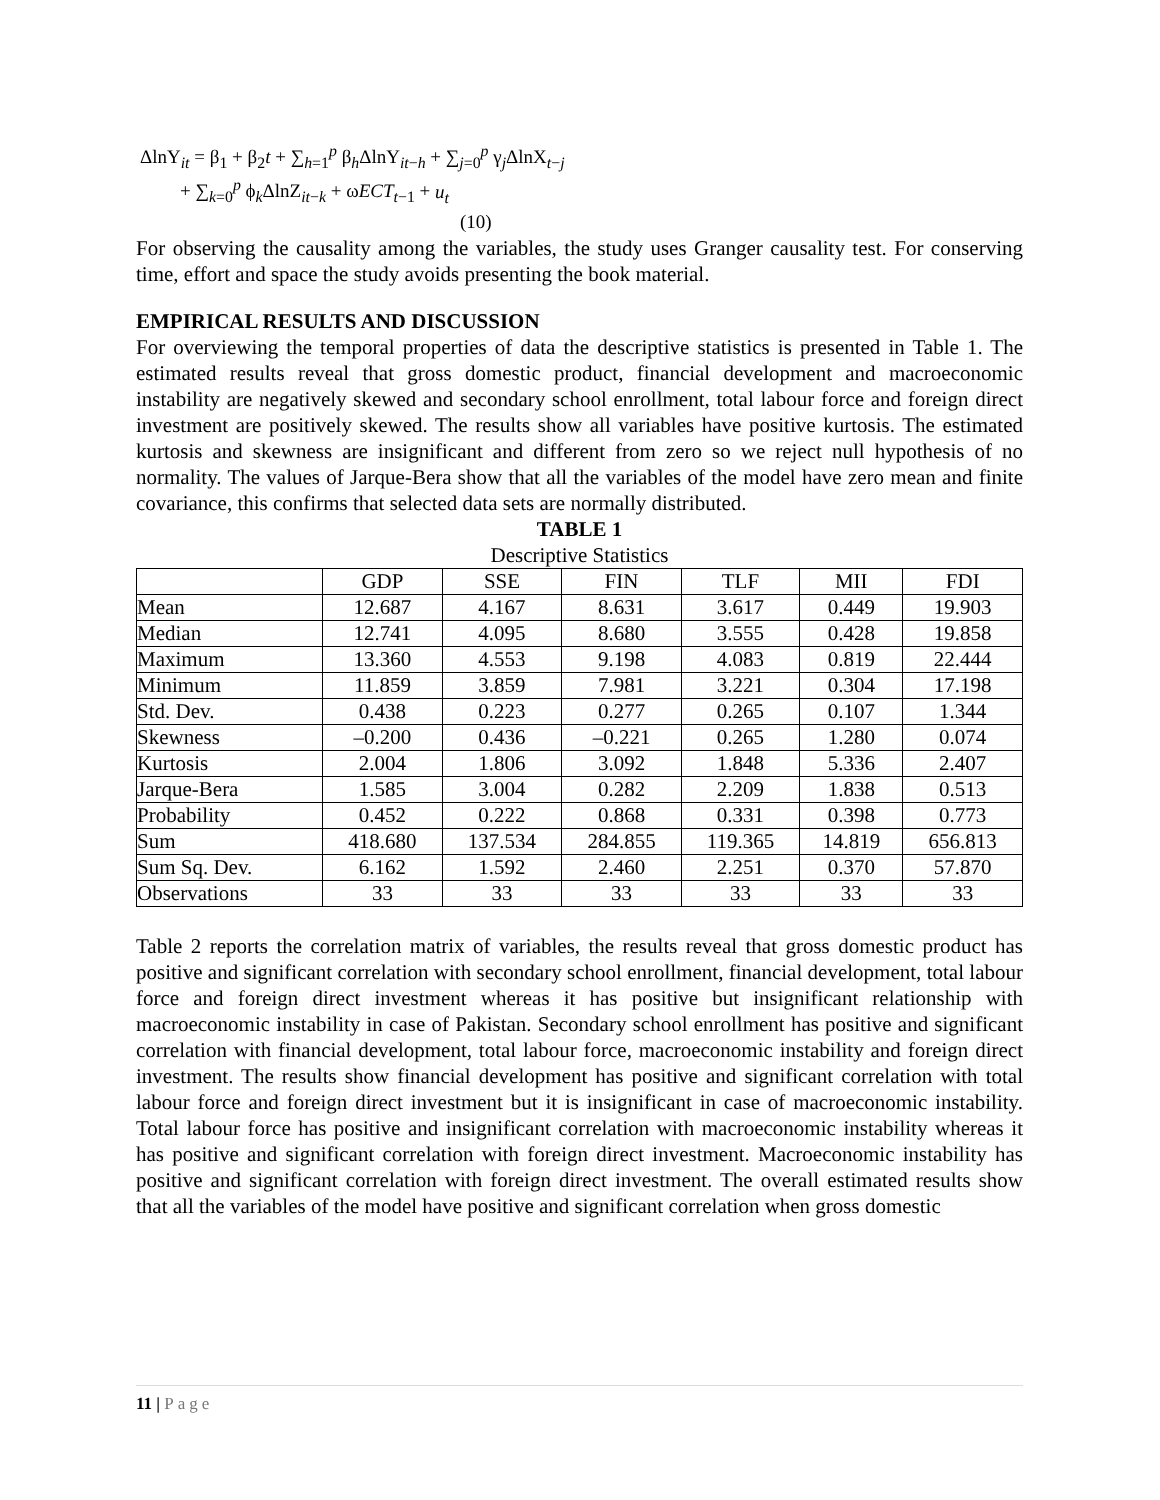ΔlnY<sub>it</sub> = β<sub>1</sub> + β<sub>2</sub>t + ∑<sub>h=1</sub><sup>p</sup> β<sub>h</sub>ΔlnY<sub>it−h</sub> + ∑<sub>j=0</sub><sup>p</sup> γ<sub>j</sub>ΔlnX<sub>t−j</sub>
+ ∑<sub>k=0</sub><sup>p</sup> ϕ<sub>k</sub>ΔlnZ<sub>it−k</sub> + ωECT<sub>t−1</sub> + u<sub>t</sub>
(10)
For observing the causality among the variables, the study uses Granger causality test. For conserving time, effort and space the study avoids presenting the book material.
EMPIRICAL RESULTS AND DISCUSSION
For overviewing the temporal properties of data the descriptive statistics is presented in Table 1. The estimated results reveal that gross domestic product, financial development and macroeconomic instability are negatively skewed and secondary school enrollment, total labour force and foreign direct investment are positively skewed. The results show all variables have positive kurtosis. The estimated kurtosis and skewness are insignificant and different from zero so we reject null hypothesis of no normality. The values of Jarque-Bera show that all the variables of the model have zero mean and finite covariance, this confirms that selected data sets are normally distributed.
TABLE 1
Descriptive Statistics
| | GDP | SSE | FIN | TLF | MII | FDI |
| --- | --- | --- | --- | --- | --- | --- |
| Mean | 12.687 | 4.167 | 8.631 | 3.617 | 0.449 | 19.903 |
| Median | 12.741 | 4.095 | 8.680 | 3.555 | 0.428 | 19.858 |
| Maximum | 13.360 | 4.553 | 9.198 | 4.083 | 0.819 | 22.444 |
| Minimum | 11.859 | 3.859 | 7.981 | 3.221 | 0.304 | 17.198 |
| Std. Dev. | 0.438 | 0.223 | 0.277 | 0.265 | 0.107 | 1.344 |
| Skewness | –0.200 | 0.436 | –0.221 | 0.265 | 1.280 | 0.074 |
| Kurtosis | 2.004 | 1.806 | 3.092 | 1.848 | 5.336 | 2.407 |
| Jarque-Bera | 1.585 | 3.004 | 0.282 | 2.209 | 1.838 | 0.513 |
| Probability | 0.452 | 0.222 | 0.868 | 0.331 | 0.398 | 0.773 |
| Sum | 418.680 | 137.534 | 284.855 | 119.365 | 14.819 | 656.813 |
| Sum Sq. Dev. | 6.162 | 1.592 | 2.460 | 2.251 | 0.370 | 57.870 |
| Observations | 33 | 33 | 33 | 33 | 33 | 33 |
Table 2 reports the correlation matrix of variables, the results reveal that gross domestic product has positive and significant correlation with secondary school enrollment, financial development, total labour force and foreign direct investment whereas it has positive but insignificant relationship with macroeconomic instability in case of Pakistan. Secondary school enrollment has positive and significant correlation with financial development, total labour force, macroeconomic instability and foreign direct investment. The results show financial development has positive and significant correlation with total labour force and foreign direct investment but it is insignificant in case of macroeconomic instability. Total labour force has positive and insignificant correlation with macroeconomic instability whereas it has positive and significant correlation with foreign direct investment. Macroeconomic instability has positive and significant correlation with foreign direct investment. The overall estimated results show that all the variables of the model have positive and significant correlation when gross domestic
11 | Page